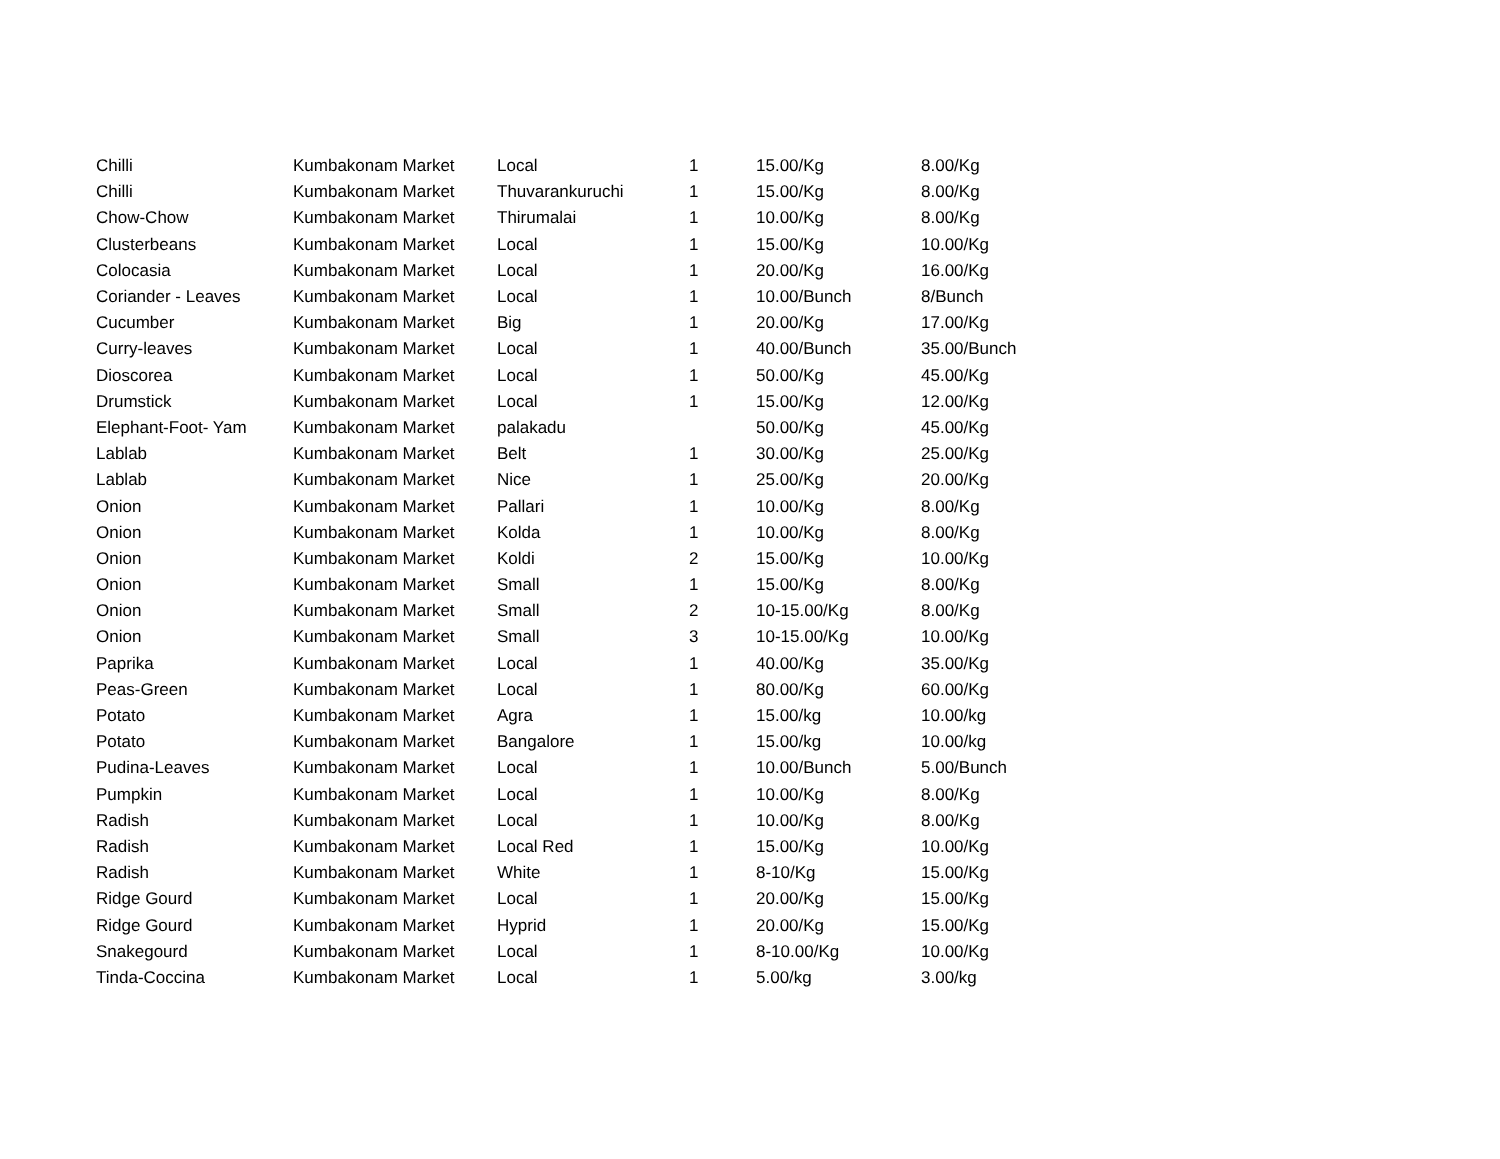| Chilli | Kumbakonam Market | Local | 1 | 15.00/Kg | 8.00/Kg |
| Chilli | Kumbakonam Market | Thuvarankuruchi | 1 | 15.00/Kg | 8.00/Kg |
| Chow-Chow | Kumbakonam Market | Thirumalai | 1 | 10.00/Kg | 8.00/Kg |
| Clusterbeans | Kumbakonam Market | Local | 1 | 15.00/Kg | 10.00/Kg |
| Colocasia | Kumbakonam Market | Local | 1 | 20.00/Kg | 16.00/Kg |
| Coriander - Leaves | Kumbakonam Market | Local | 1 | 10.00/Bunch | 8/Bunch |
| Cucumber | Kumbakonam Market | Big | 1 | 20.00/Kg | 17.00/Kg |
| Curry-leaves | Kumbakonam Market | Local | 1 | 40.00/Bunch | 35.00/Bunch |
| Dioscorea | Kumbakonam Market | Local | 1 | 50.00/Kg | 45.00/Kg |
| Drumstick | Kumbakonam Market | Local | 1 | 15.00/Kg | 12.00/Kg |
| Elephant-Foot- Yam | Kumbakonam Market | palakadu | | 50.00/Kg | 45.00/Kg |
| Lablab | Kumbakonam Market | Belt | 1 | 30.00/Kg | 25.00/Kg |
| Lablab | Kumbakonam Market | Nice | 1 | 25.00/Kg | 20.00/Kg |
| Onion | Kumbakonam Market | Pallari | 1 | 10.00/Kg | 8.00/Kg |
| Onion | Kumbakonam Market | Kolda | 1 | 10.00/Kg | 8.00/Kg |
| Onion | Kumbakonam Market | Koldi | 2 | 15.00/Kg | 10.00/Kg |
| Onion | Kumbakonam Market | Small | 1 | 15.00/Kg | 8.00/Kg |
| Onion | Kumbakonam Market | Small | 2 | 10-15.00/Kg | 8.00/Kg |
| Onion | Kumbakonam Market | Small | 3 | 10-15.00/Kg | 10.00/Kg |
| Paprika | Kumbakonam Market | Local | 1 | 40.00/Kg | 35.00/Kg |
| Peas-Green | Kumbakonam Market | Local | 1 | 80.00/Kg | 60.00/Kg |
| Potato | Kumbakonam Market | Agra | 1 | 15.00/kg | 10.00/kg |
| Potato | Kumbakonam Market | Bangalore | 1 | 15.00/kg | 10.00/kg |
| Pudina-Leaves | Kumbakonam Market | Local | 1 | 10.00/Bunch | 5.00/Bunch |
| Pumpkin | Kumbakonam Market | Local | 1 | 10.00/Kg | 8.00/Kg |
| Radish | Kumbakonam Market | Local | 1 | 10.00/Kg | 8.00/Kg |
| Radish | Kumbakonam Market | Local Red | 1 | 15.00/Kg | 10.00/Kg |
| Radish | Kumbakonam Market | White | 1 | 8-10/Kg | 15.00/Kg |
| Ridge Gourd | Kumbakonam Market | Local | 1 | 20.00/Kg | 15.00/Kg |
| Ridge Gourd | Kumbakonam Market | Hyprid | 1 | 20.00/Kg | 15.00/Kg |
| Snakegourd | Kumbakonam Market | Local | 1 | 8-10.00/Kg | 10.00/Kg |
| Tinda-Coccina | Kumbakonam Market | Local | 1 | 5.00/kg | 3.00/kg |